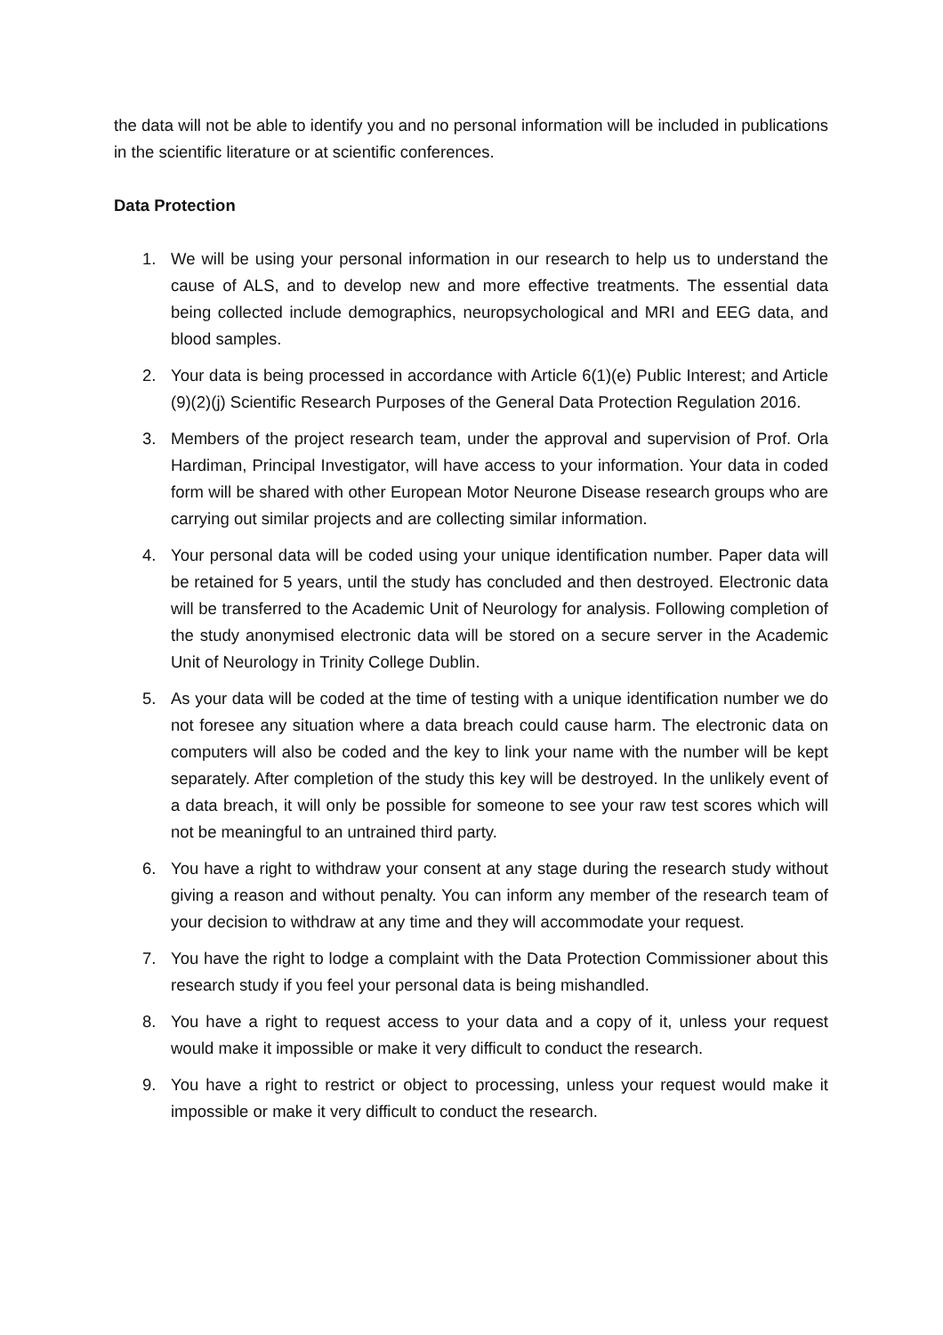the data will not be able to identify you and no personal information will be included in publications in the scientific literature or at scientific conferences.
Data Protection
1. We will be using your personal information in our research to help us to understand the cause of ALS, and to develop new and more effective treatments. The essential data being collected include demographics, neuropsychological and MRI and EEG data, and blood samples.
2. Your data is being processed in accordance with Article 6(1)(e) Public Interest; and Article (9)(2)(j) Scientific Research Purposes of the General Data Protection Regulation 2016.
3. Members of the project research team, under the approval and supervision of Prof. Orla Hardiman, Principal Investigator, will have access to your information. Your data in coded form will be shared with other European Motor Neurone Disease research groups who are carrying out similar projects and are collecting similar information.
4. Your personal data will be coded using your unique identification number. Paper data will be retained for 5 years, until the study has concluded and then destroyed. Electronic data will be transferred to the Academic Unit of Neurology for analysis. Following completion of the study anonymised electronic data will be stored on a secure server in the Academic Unit of Neurology in Trinity College Dublin.
5. As your data will be coded at the time of testing with a unique identification number we do not foresee any situation where a data breach could cause harm. The electronic data on computers will also be coded and the key to link your name with the number will be kept separately. After completion of the study this key will be destroyed. In the unlikely event of a data breach, it will only be possible for someone to see your raw test scores which will not be meaningful to an untrained third party.
6. You have a right to withdraw your consent at any stage during the research study without giving a reason and without penalty. You can inform any member of the research team of your decision to withdraw at any time and they will accommodate your request.
7. You have the right to lodge a complaint with the Data Protection Commissioner about this research study if you feel your personal data is being mishandled.
8. You have a right to request access to your data and a copy of it, unless your request would make it impossible or make it very difficult to conduct the research.
9. You have a right to restrict or object to processing, unless your request would make it impossible or make it very difficult to conduct the research.